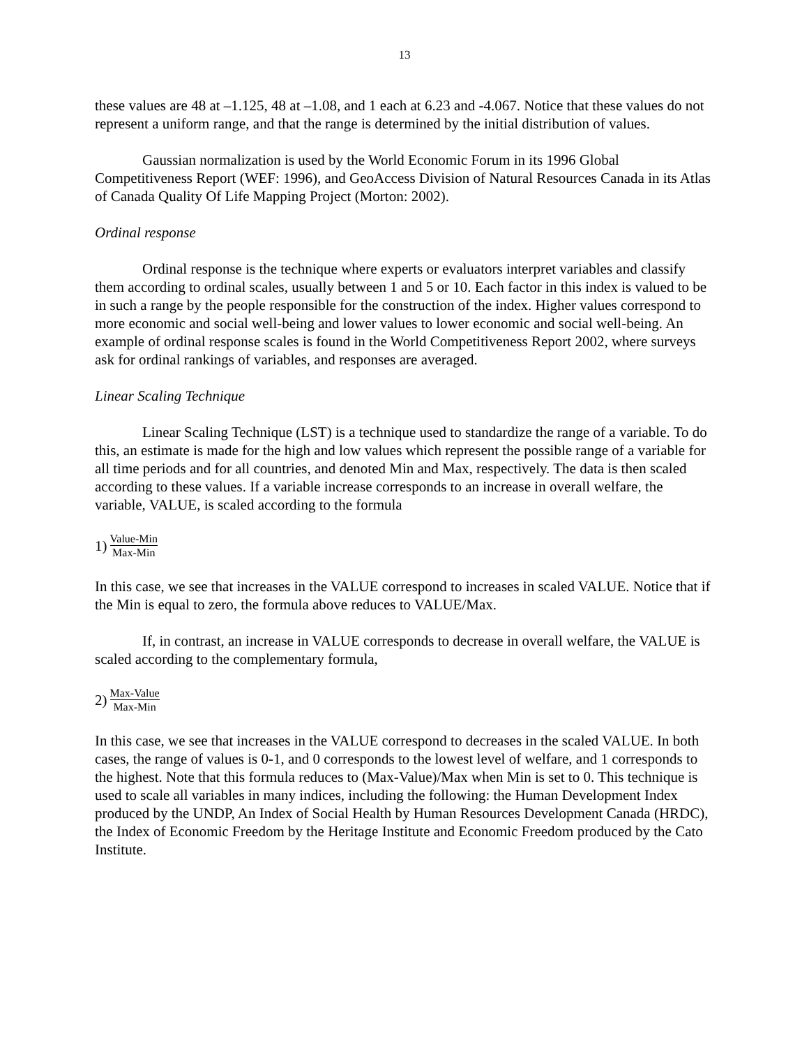13
these values are 48 at –1.125, 48 at –1.08, and 1 each at 6.23 and -4.067. Notice that these values do not represent a uniform range, and that the range is determined by the initial distribution of values.
Gaussian normalization is used by the World Economic Forum in its 1996 Global Competitiveness Report (WEF: 1996), and GeoAccess Division of Natural Resources Canada in its Atlas of Canada Quality Of Life Mapping Project (Morton: 2002).
Ordinal response
Ordinal response is the technique where experts or evaluators interpret variables and classify them according to ordinal scales, usually between 1 and 5 or 10. Each factor in this index is valued to be in such a range by the people responsible for the construction of the index. Higher values correspond to more economic and social well-being and lower values to lower economic and social well-being. An example of ordinal response scales is found in the World Competitiveness Report 2002, where surveys ask for ordinal rankings of variables, and responses are averaged.
Linear Scaling Technique
Linear Scaling Technique (LST) is a technique used to standardize the range of a variable. To do this, an estimate is made for the high and low values which represent the possible range of a variable for all time periods and for all countries, and denoted Min and Max, respectively. The data is then scaled according to these values. If a variable increase corresponds to an increase in overall welfare, the variable, VALUE, is scaled according to the formula
1) Value-Min Max-Min
In this case, we see that increases in the VALUE correspond to increases in scaled VALUE. Notice that if the Min is equal to zero, the formula above reduces to VALUE/Max.
If, in contrast, an increase in VALUE corresponds to decrease in overall welfare, the VALUE is scaled according to the complementary formula,
2) Max-Value Max-Min
In this case, we see that increases in the VALUE correspond to decreases in the scaled VALUE. In both cases, the range of values is 0-1, and 0 corresponds to the lowest level of welfare, and 1 corresponds to the highest. Note that this formula reduces to (Max-Value)/Max when Min is set to 0. This technique is used to scale all variables in many indices, including the following: the Human Development Index produced by the UNDP, An Index of Social Health by Human Resources Development Canada (HRDC), the Index of Economic Freedom by the Heritage Institute and Economic Freedom produced by the Cato Institute.